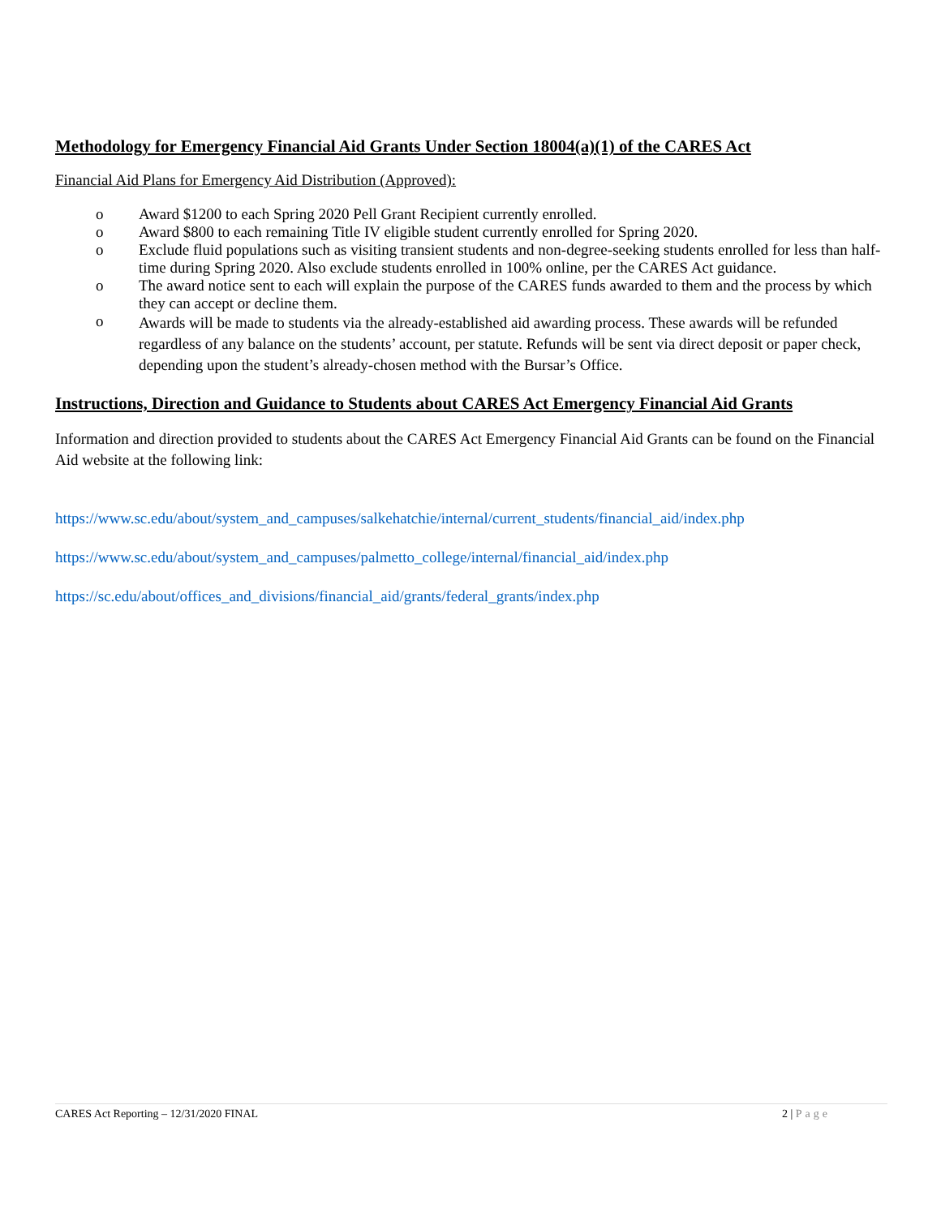Methodology for Emergency Financial Aid Grants Under Section 18004(a)(1) of the CARES Act
Financial Aid Plans for Emergency Aid Distribution (Approved):
o Award $1200 to each Spring 2020 Pell Grant Recipient currently enrolled.
o Award $800 to each remaining Title IV eligible student currently enrolled for Spring 2020.
o Exclude fluid populations such as visiting transient students and non-degree-seeking students enrolled for less than half-time during Spring 2020. Also exclude students enrolled in 100% online, per the CARES Act guidance.
o The award notice sent to each will explain the purpose of the CARES funds awarded to them and the process by which they can accept or decline them.
o Awards will be made to students via the already-established aid awarding process. These awards will be refunded regardless of any balance on the students’ account, per statute. Refunds will be sent via direct deposit or paper check, depending upon the student’s already-chosen method with the Bursar’s Office.
Instructions, Direction and Guidance to Students about CARES Act Emergency Financial Aid Grants
Information and direction provided to students about the CARES Act Emergency Financial Aid Grants can be found on the Financial Aid website at the following link:
https://www.sc.edu/about/system_and_campuses/salkehatchie/internal/current_students/financial_aid/index.php
https://www.sc.edu/about/system_and_campuses/palmetto_college/internal/financial_aid/index.php
https://sc.edu/about/offices_and_divisions/financial_aid/grants/federal_grants/index.php
CARES Act Reporting – 12/31/2020 FINAL 2 | Page